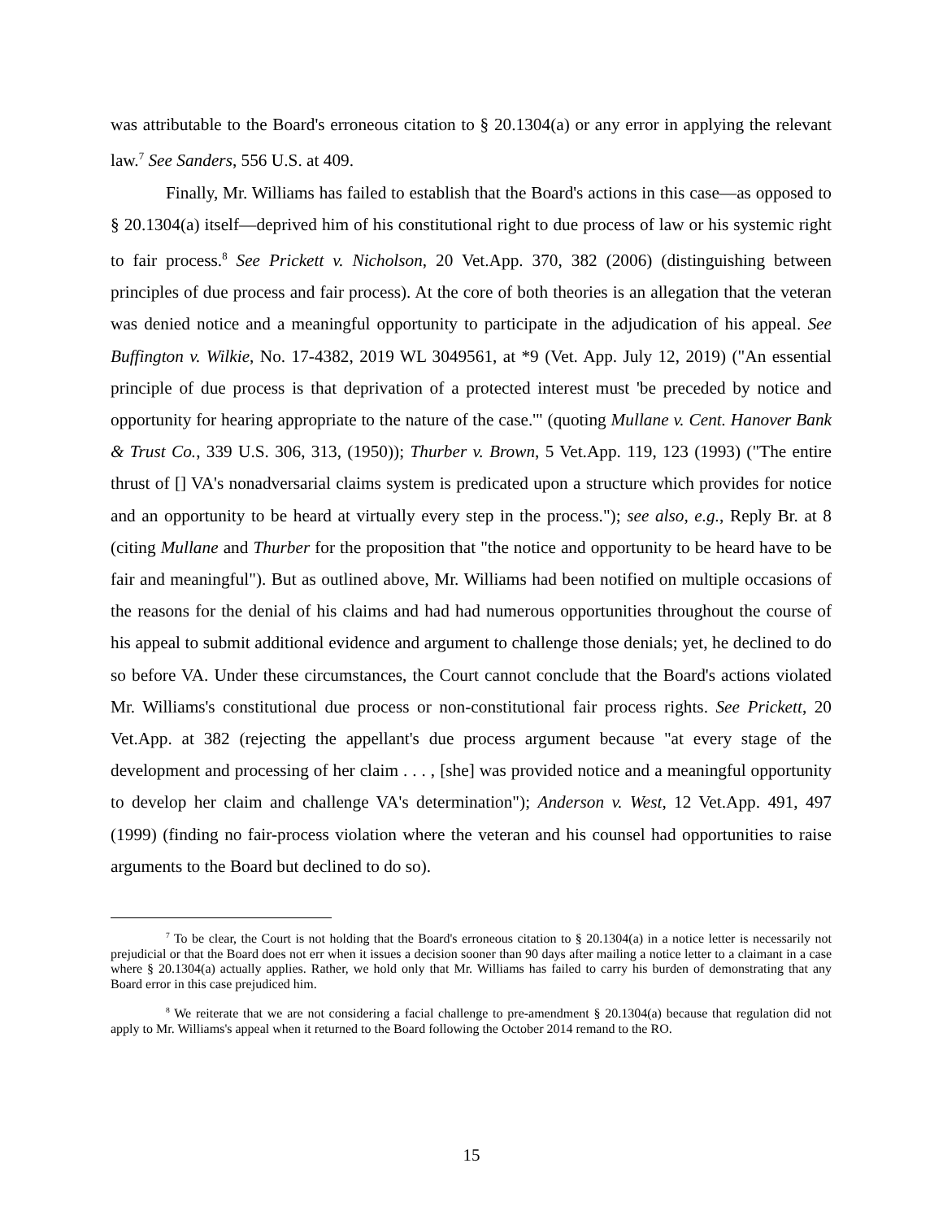was attributable to the Board's erroneous citation to § 20.1304(a) or any error in applying the relevant law.<sup>7</sup> See Sanders, 556 U.S. at 409.
Finally, Mr. Williams has failed to establish that the Board's actions in this case—as opposed to § 20.1304(a) itself—deprived him of his constitutional right to due process of law or his systemic right to fair process.<sup>8</sup> See Prickett v. Nicholson, 20 Vet.App. 370, 382 (2006) (distinguishing between principles of due process and fair process). At the core of both theories is an allegation that the veteran was denied notice and a meaningful opportunity to participate in the adjudication of his appeal. See Buffington v. Wilkie, No. 17-4382, 2019 WL 3049561, at *9 (Vet. App. July 12, 2019) ("An essential principle of due process is that deprivation of a protected interest must 'be preceded by notice and opportunity for hearing appropriate to the nature of the case.'" (quoting Mullane v. Cent. Hanover Bank & Trust Co., 339 U.S. 306, 313, (1950)); Thurber v. Brown, 5 Vet.App. 119, 123 (1993) ("The entire thrust of [] VA's nonadversarial claims system is predicated upon a structure which provides for notice and an opportunity to be heard at virtually every step in the process."); see also, e.g., Reply Br. at 8 (citing Mullane and Thurber for the proposition that "the notice and opportunity to be heard have to be fair and meaningful"). But as outlined above, Mr. Williams had been notified on multiple occasions of the reasons for the denial of his claims and had had numerous opportunities throughout the course of his appeal to submit additional evidence and argument to challenge those denials; yet, he declined to do so before VA. Under these circumstances, the Court cannot conclude that the Board's actions violated Mr. Williams's constitutional due process or non-constitutional fair process rights. See Prickett, 20 Vet.App. at 382 (rejecting the appellant's due process argument because "at every stage of the development and processing of her claim . . . , [she] was provided notice and a meaningful opportunity to develop her claim and challenge VA's determination"); Anderson v. West, 12 Vet.App. 491, 497 (1999) (finding no fair-process violation where the veteran and his counsel had opportunities to raise arguments to the Board but declined to do so).
<sup>7</sup> To be clear, the Court is not holding that the Board's erroneous citation to § 20.1304(a) in a notice letter is necessarily not prejudicial or that the Board does not err when it issues a decision sooner than 90 days after mailing a notice letter to a claimant in a case where § 20.1304(a) actually applies. Rather, we hold only that Mr. Williams has failed to carry his burden of demonstrating that any Board error in this case prejudiced him.
<sup>8</sup> We reiterate that we are not considering a facial challenge to pre-amendment § 20.1304(a) because that regulation did not apply to Mr. Williams's appeal when it returned to the Board following the October 2014 remand to the RO.
15